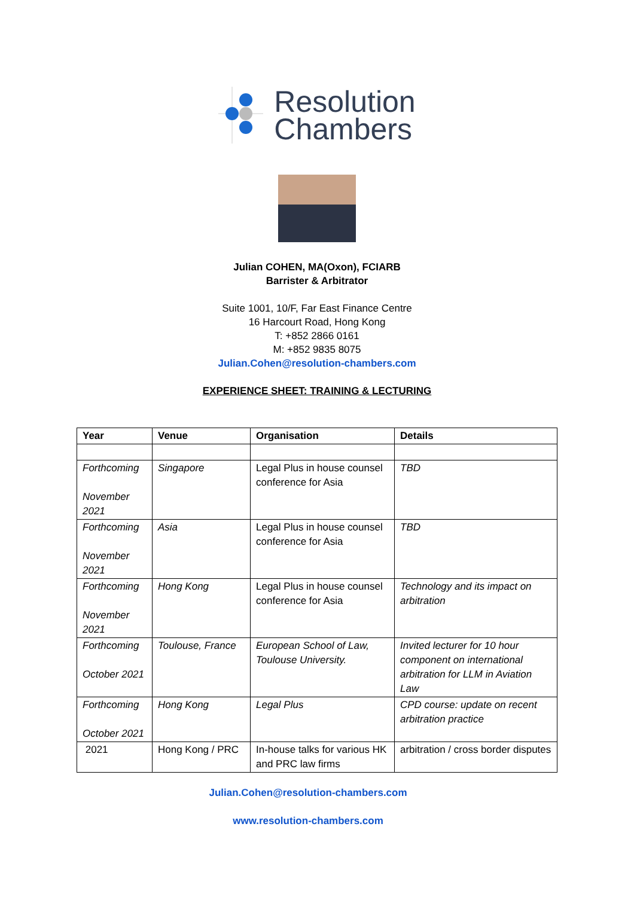Resolution
Chambers
Julian COHEN, MA(Oxon), FCIARB
Barrister & Arbitrator
Suite 1001, 10/F, Far East Finance Centre
16 Harcourt Road, Hong Kong
T: +852 2866 0161
M: +852 9835 8075
Julian.Cohen@resolution-chambers.com
EXPERIENCE SHEET: TRAINING & LECTURING
| Year | Venue | Organisation | Details |
| --- | --- | --- | --- |
| Forthcoming November 2021 | Singapore | Legal Plus in house counsel conference for Asia | TBD |
| Forthcoming November 2021 | Asia | Legal Plus in house counsel conference for Asia | TBD |
| Forthcoming November 2021 | Hong Kong | Legal Plus in house counsel conference for Asia | Technology and its impact on arbitration |
| Forthcoming October 2021 | Toulouse, France | European School of Law, Toulouse University. | Invited lecturer for 10 hour component on international arbitration for LLM in Aviation Law |
| Forthcoming October 2021 | Hong Kong | Legal Plus | CPD course: update on recent arbitration practice |
| 2021 | Hong Kong / PRC | In-house talks for various HK and PRC law firms | arbitration / cross border disputes |
Julian.Cohen@resolution-chambers.com
www.resolution-chambers.com